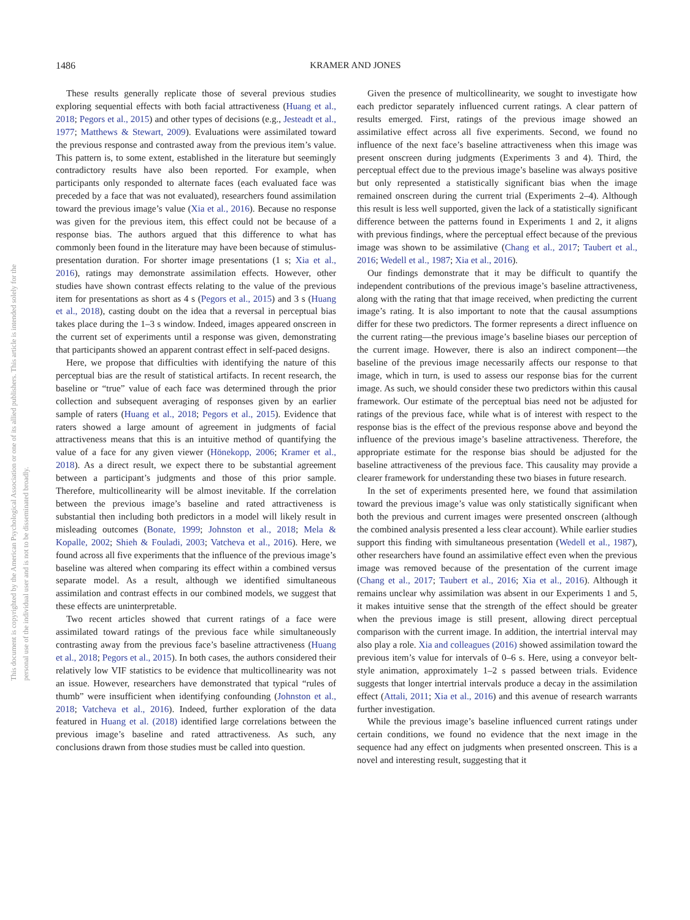1486
KRAMER AND JONES
This document is copyrighted by the American Psychological Association or one of its allied publishers. This article is intended solely for the personal use of the individual user and is not to be disseminated broadly.
These results generally replicate those of several previous studies exploring sequential effects with both facial attractiveness (Huang et al., 2018; Pegors et al., 2015) and other types of decisions (e.g., Jesteadt et al., 1977; Matthews & Stewart, 2009). Evaluations were assimilated toward the previous response and contrasted away from the previous item’s value. This pattern is, to some extent, established in the literature but seemingly contradictory results have also been reported. For example, when participants only responded to alternate faces (each evaluated face was preceded by a face that was not evaluated), researchers found assimilation toward the previous image’s value (Xia et al., 2016). Because no response was given for the previous item, this effect could not be because of a response bias. The authors argued that this difference to what has commonly been found in the literature may have been because of stimulus-presentation duration. For shorter image presentations (1 s; Xia et al., 2016), ratings may demonstrate assimilation effects. However, other studies have shown contrast effects relating to the value of the previous item for presentations as short as 4 s (Pegors et al., 2015) and 3 s (Huang et al., 2018), casting doubt on the idea that a reversal in perceptual bias takes place during the 1–3 s window. Indeed, images appeared onscreen in the current set of experiments until a response was given, demonstrating that participants showed an apparent contrast effect in self-paced designs.
Here, we propose that difficulties with identifying the nature of this perceptual bias are the result of statistical artifacts. In recent research, the baseline or “true” value of each face was determined through the prior collection and subsequent averaging of responses given by an earlier sample of raters (Huang et al., 2018; Pegors et al., 2015). Evidence that raters showed a large amount of agreement in judgments of facial attractiveness means that this is an intuitive method of quantifying the value of a face for any given viewer (Hönekopp, 2006; Kramer et al., 2018). As a direct result, we expect there to be substantial agreement between a participant’s judgments and those of this prior sample. Therefore, multicollinearity will be almost inevitable. If the correlation between the previous image’s baseline and rated attractiveness is substantial then including both predictors in a model will likely result in misleading outcomes (Bonate, 1999; Johnston et al., 2018; Mela & Kopalle, 2002; Shieh & Fouladi, 2003; Vatcheva et al., 2016). Here, we found across all five experiments that the influence of the previous image’s baseline was altered when comparing its effect within a combined versus separate model. As a result, although we identified simultaneous assimilation and contrast effects in our combined models, we suggest that these effects are uninterpretable.
Two recent articles showed that current ratings of a face were assimilated toward ratings of the previous face while simultaneously contrasting away from the previous face’s baseline attractiveness (Huang et al., 2018; Pegors et al., 2015). In both cases, the authors considered their relatively low VIF statistics to be evidence that multicollinearity was not an issue. However, researchers have demonstrated that typical “rules of thumb” were insufficient when identifying confounding (Johnston et al., 2018; Vatcheva et al., 2016). Indeed, further exploration of the data featured in Huang et al. (2018) identified large correlations between the previous image’s baseline and rated attractiveness. As such, any conclusions drawn from those studies must be called into question.
Given the presence of multicollinearity, we sought to investigate how each predictor separately influenced current ratings. A clear pattern of results emerged. First, ratings of the previous image showed an assimilative effect across all five experiments. Second, we found no influence of the next face’s baseline attractiveness when this image was present onscreen during judgments (Experiments 3 and 4). Third, the perceptual effect due to the previous image’s baseline was always positive but only represented a statistically significant bias when the image remained onscreen during the current trial (Experiments 2–4). Although this result is less well supported, given the lack of a statistically significant difference between the patterns found in Experiments 1 and 2, it aligns with previous findings, where the perceptual effect because of the previous image was shown to be assimilative (Chang et al., 2017; Taubert et al., 2016; Wedell et al., 1987; Xia et al., 2016).
Our findings demonstrate that it may be difficult to quantify the independent contributions of the previous image’s baseline attractiveness, along with the rating that that image received, when predicting the current image’s rating. It is also important to note that the causal assumptions differ for these two predictors. The former represents a direct influence on the current rating—the previous image’s baseline biases our perception of the current image. However, there is also an indirect component—the baseline of the previous image necessarily affects our response to that image, which in turn, is used to assess our response bias for the current image. As such, we should consider these two predictors within this causal framework. Our estimate of the perceptual bias need not be adjusted for ratings of the previous face, while what is of interest with respect to the response bias is the effect of the previous response above and beyond the influence of the previous image’s baseline attractiveness. Therefore, the appropriate estimate for the response bias should be adjusted for the baseline attractiveness of the previous face. This causality may provide a clearer framework for understanding these two biases in future research.
In the set of experiments presented here, we found that assimilation toward the previous image’s value was only statistically significant when both the previous and current images were presented onscreen (although the combined analysis presented a less clear account). While earlier studies support this finding with simultaneous presentation (Wedell et al., 1987), other researchers have found an assimilative effect even when the previous image was removed because of the presentation of the current image (Chang et al., 2017; Taubert et al., 2016; Xia et al., 2016). Although it remains unclear why assimilation was absent in our Experiments 1 and 5, it makes intuitive sense that the strength of the effect should be greater when the previous image is still present, allowing direct perceptual comparison with the current image. In addition, the intertrial interval may also play a role. Xia and colleagues (2016) showed assimilation toward the previous item’s value for intervals of 0–6 s. Here, using a conveyor belt-style animation, approximately 1–2 s passed between trials. Evidence suggests that longer intertrial intervals produce a decay in the assimilation effect (Attali, 2011; Xia et al., 2016) and this avenue of research warrants further investigation.
While the previous image’s baseline influenced current ratings under certain conditions, we found no evidence that the next image in the sequence had any effect on judgments when presented onscreen. This is a novel and interesting result, suggesting that it